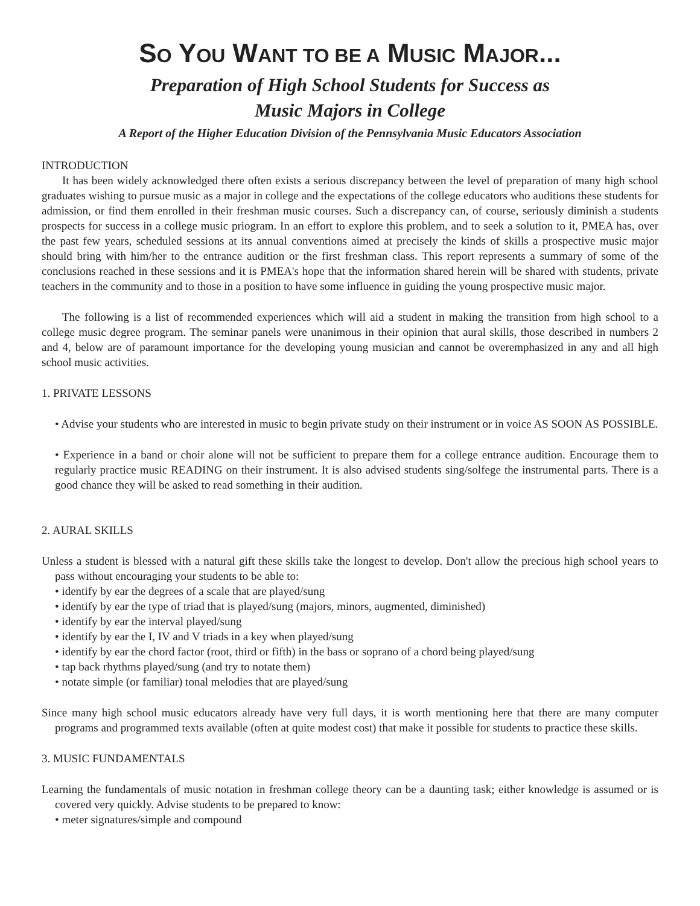SO YOU WANT TO BE A MUSIC MAJOR...
Preparation of High School Students for Success as
Music Majors in College
A Report of the Higher Education Division of the Pennsylvania Music Educators Association
INTRODUCTION
It has been widely acknowledged there often exists a serious discrepancy between the level of preparation of many high school graduates wishing to pursue music as a major in college and the expectations of the college educators who auditions these students for admission, or find them enrolled in their freshman music courses. Such a discrepancy can, of course, seriously diminish a students prospects for success in a college music priogram. In an effort to explore this problem, and to seek a solution to it, PMEA has, over the past few years, scheduled sessions at its annual conventions aimed at precisely the kinds of skills a prospective music major should bring with him/her to the entrance audition or the first freshman class. This report represents a summary of some of the conclusions reached in these sessions and it is PMEA's hope that the information shared herein will be shared with students, private teachers in the community and to those in a position to have some influence in guiding the young prospective music major.
The following is a list of recommended experiences which will aid a student in making the transition from high school to a college music degree program. The seminar panels were unanimous in their opinion that aural skills, those described in numbers 2 and 4, below are of paramount importance for the developing young musician and cannot be overemphasized in any and all high school music activities.
1. PRIVATE LESSONS
• Advise your students who are interested in music to begin private study on their instrument or in voice AS SOON AS POSSIBLE.
• Experience in a band or choir alone will not be sufficient to prepare them for a college entrance audition. Encourage them to regularly practice music READING on their instrument. It is also advised students sing/solfege the instrumental parts. There is a good chance they will be asked to read something in their audition.
2. AURAL SKILLS
Unless a student is blessed with a natural gift these skills take the longest to develop. Don't allow the precious high school years to pass without encouraging your students to be able to:
• identify by ear the degrees of a scale that are played/sung
• identify by ear the type of triad that is played/sung (majors, minors, augmented, diminished)
• identify by ear the interval played/sung
• identify by ear the I, IV and V triads in a key when played/sung
• identify by ear the chord factor (root, third or fifth) in the bass or soprano of a chord being played/sung
• tap back rhythms played/sung (and try to notate them)
• notate simple (or familiar) tonal melodies that are played/sung
Since many high school music educators already have very full days, it is worth mentioning here that there are many computer programs and programmed texts available (often at quite modest cost) that make it possible for students to practice these skills.
3. MUSIC FUNDAMENTALS
Learning the fundamentals of music notation in freshman college theory can be a daunting task; either knowledge is assumed or is covered very quickly. Advise students to be prepared to know:
• meter signatures/simple and compound